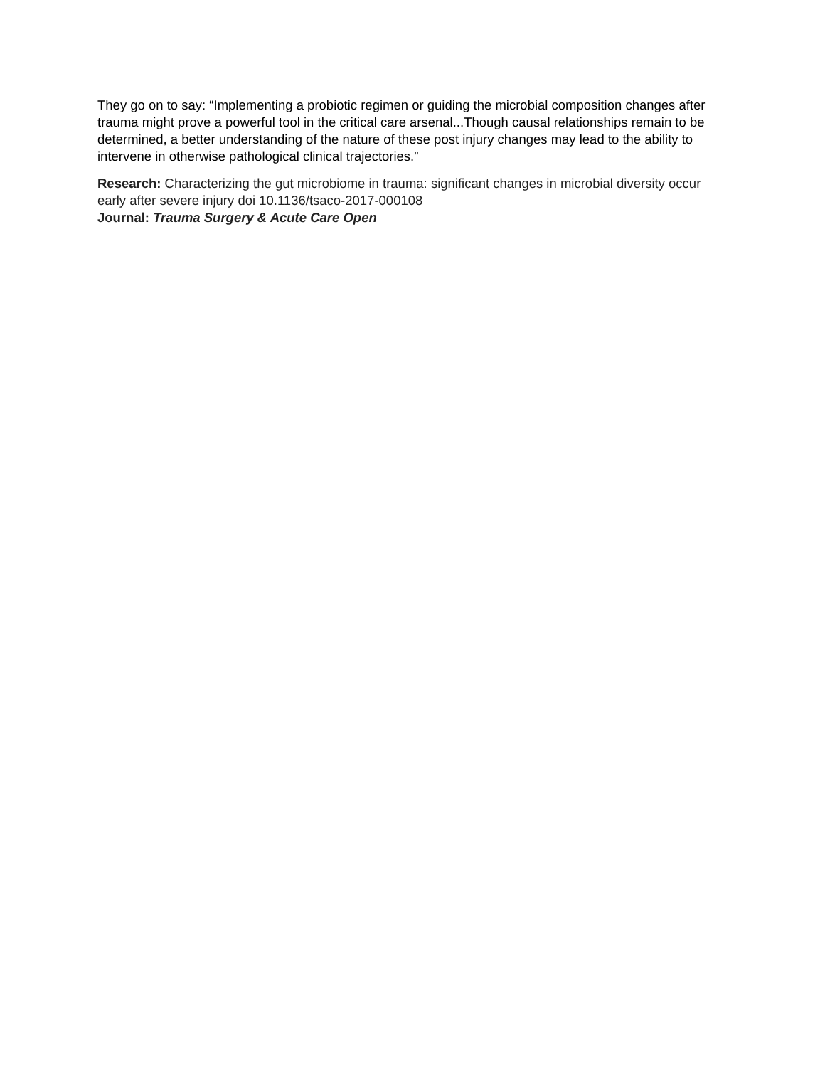They go on to say: “Implementing a probiotic regimen or guiding the microbial composition changes after trauma might prove a powerful tool in the critical care arsenal...Though causal relationships remain to be determined, a better understanding of the nature of these post injury changes may lead to the ability to intervene in otherwise pathological clinical trajectories.”
Research: Characterizing the gut microbiome in trauma: significant changes in microbial diversity occur early after severe injury doi 10.1136/tsaco-2017-000108
Journal: Trauma Surgery & Acute Care Open